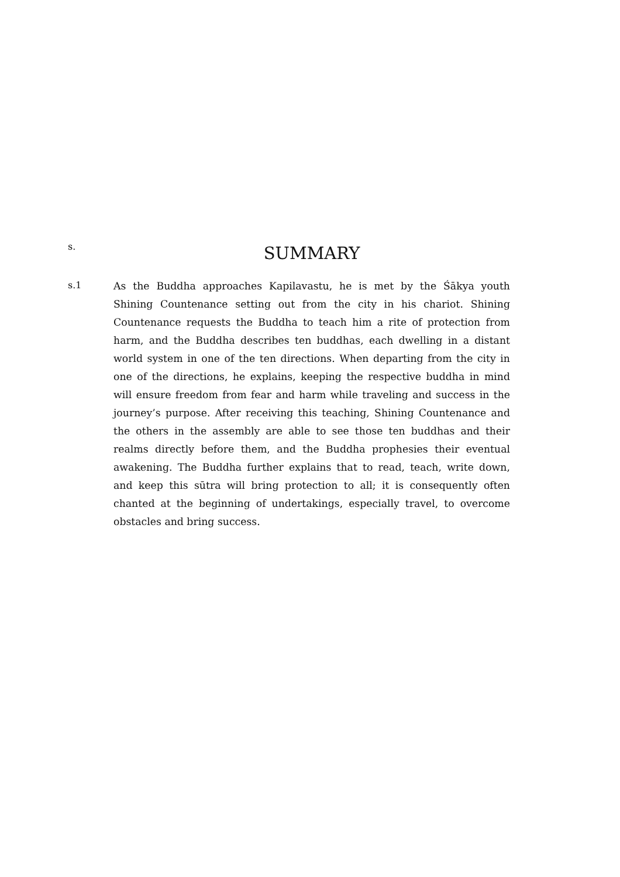s.
SUMMARY
s.1
As the Buddha approaches Kapilavastu, he is met by the Śākya youth Shining Countenance setting out from the city in his chariot. Shining Countenance requests the Buddha to teach him a rite of protection from harm, and the Buddha describes ten buddhas, each dwelling in a distant world system in one of the ten directions. When departing from the city in one of the directions, he explains, keeping the respective buddha in mind will ensure freedom from fear and harm while traveling and success in the journey’s purpose. After receiving this teaching, Shining Countenance and the others in the assembly are able to see those ten buddhas and their realms directly before them, and the Buddha prophesies their eventual awakening. The Buddha further explains that to read, teach, write down, and keep this sūtra will bring protection to all; it is consequently often chanted at the beginning of undertakings, especially travel, to overcome obstacles and bring success.